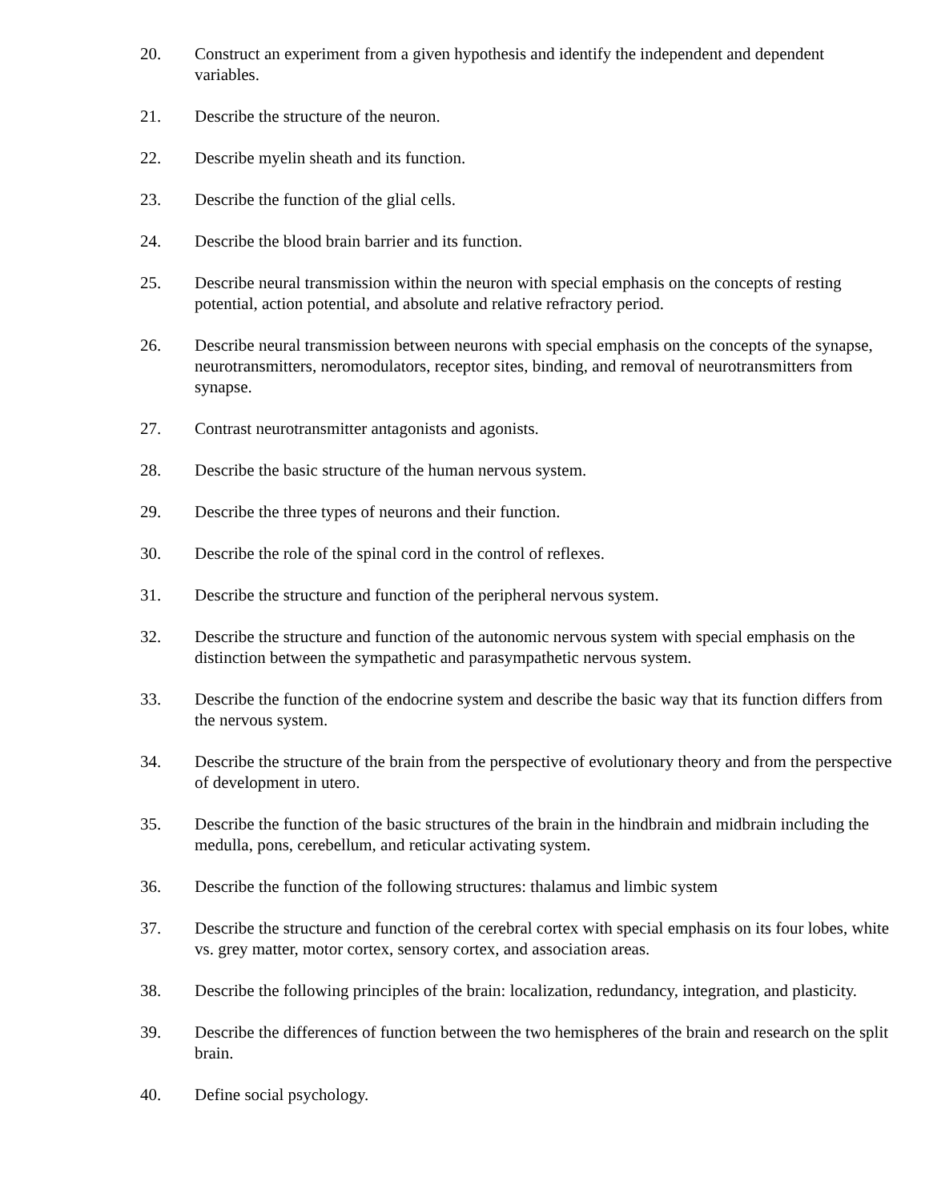20. Construct an experiment from a given hypothesis and identify the independent and dependent variables.
21. Describe the structure of the neuron.
22. Describe myelin sheath and its function.
23. Describe the function of the glial cells.
24. Describe the blood brain barrier and its function.
25. Describe neural transmission within the neuron with special emphasis on the concepts of resting potential, action potential, and absolute and relative refractory period.
26. Describe neural transmission between neurons with special emphasis on the concepts of the synapse, neurotransmitters, neromodulators, receptor sites, binding, and removal of neurotransmitters from synapse.
27. Contrast neurotransmitter antagonists and agonists.
28. Describe the basic structure of the human nervous system.
29. Describe the three types of neurons and their function.
30. Describe the role of the spinal cord in the control of reflexes.
31. Describe the structure and function of the peripheral nervous system.
32. Describe the structure and function of the autonomic nervous system with special emphasis on the distinction between the sympathetic and parasympathetic nervous system.
33. Describe the function of the endocrine system and describe the basic way that its function differs from the nervous system.
34. Describe the structure of the brain from the perspective of evolutionary theory and from the perspective of development in utero.
35. Describe the function of the basic structures of the brain in the hindbrain and midbrain including the medulla, pons, cerebellum, and reticular activating system.
36. Describe the function of the following structures: thalamus and limbic system
37. Describe the structure and function of the cerebral cortex with special emphasis on its four lobes, white vs. grey matter, motor cortex, sensory cortex, and association areas.
38. Describe the following principles of the brain: localization, redundancy, integration, and plasticity.
39. Describe the differences of function between the two hemispheres of the brain and research on the split brain.
40. Define social psychology.